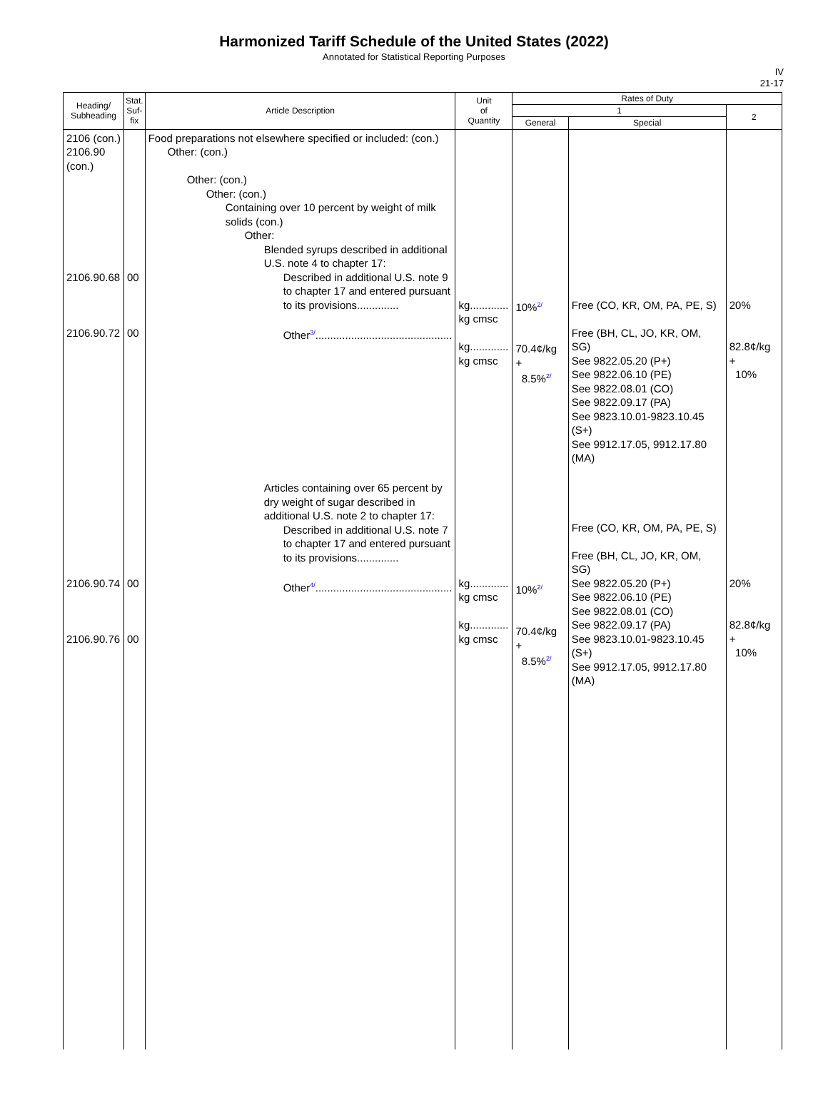Harmonized Tariff Schedule of the United States (2022)
Annotated for Statistical Reporting Purposes
IV
21-17
| Heading/ Subheading | Stat. Suf- fix | Article Description | Unit of Quantity | Rates of Duty | | |
| --- | --- | --- | --- | --- | --- | --- |
| | | | | 1 | | 2 |
| | | | | General | Special | |
| 2106 (con.) 2106.90 (con.) 2106.90.68 2106.90.72 2106.90.74 2106.90.76 | 00 00 00 00 | Food preparations not elsewhere specified or included: (con.) Other: (con.) Other: (con.) Other: (con.) Containing over 10 percent by weight of milk solids (con.) Other: Blended syrups described in additional U.S. note 4 to chapter 17: Described in additional U.S. note 9 to chapter 17 and entered pursuant to its provisions.............. Other<sup>3/</sup>.............................................. Articles containing over 65 percent by dry weight of sugar described in additional U.S. note 2 to chapter 17: Described in additional U.S. note 7 to chapter 17 and entered pursuant to its provisions.............. Other<sup>4/</sup>.............................................. | kg............. kg cmsc kg............. kg cmsc kg............. kg cmsc kg............. kg cmsc | 10%<sup>2/</sup> 70.4¢/kg + 8.5%<sup>2/</sup> 10%<sup>2/</sup> 70.4¢/kg + 8.5%<sup>2/</sup> | Free (CO, KR, OM, PA, PE, S) Free (BH, CL, JO, KR, OM, SG) See 9822.05.20 (P+) See 9822.06.10 (PE) See 9822.08.01 (CO) See 9822.09.17 (PA) See 9823.10.01-9823.10.45 (S+) See 9912.17.05, 9912.17.80 (MA) Free (CO, KR, OM, PA, PE, S) Free (BH, CL, JO, KR, OM, SG) See 9822.05.20 (P+) See 9822.06.10 (PE) See 9822.08.01 (CO) See 9822.09.17 (PA) See 9823.10.01-9823.10.45 (S+) See 9912.17.05, 9912.17.80 (MA) | 20% 82.8¢/kg + 10% 20% 82.8¢/kg + 10% |